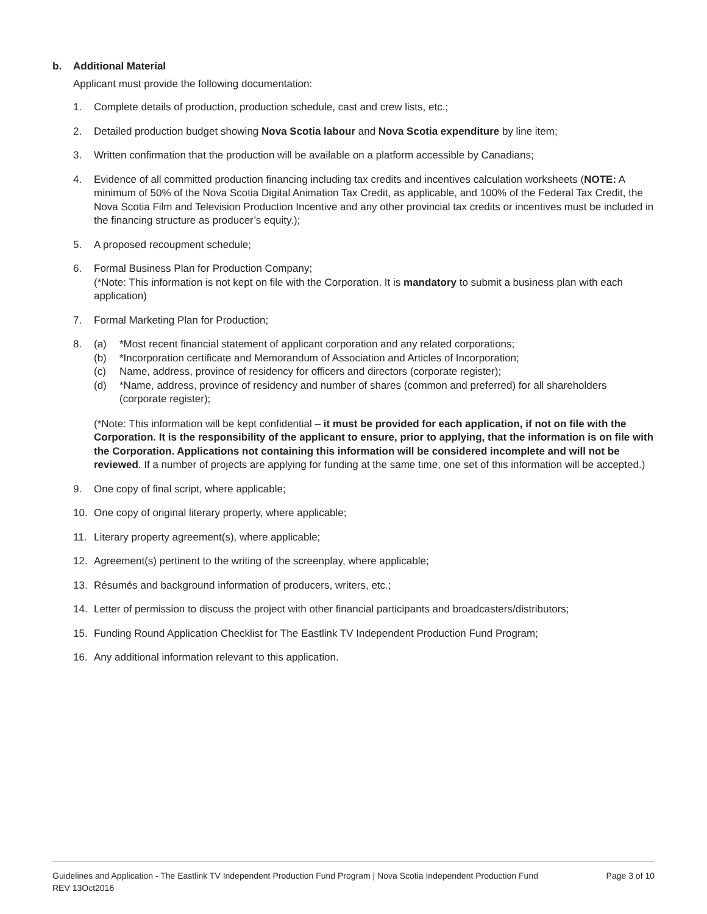b. Additional Material
Applicant must provide the following documentation:
1. Complete details of production, production schedule, cast and crew lists, etc.;
2. Detailed production budget showing Nova Scotia labour and Nova Scotia expenditure by line item;
3. Written confirmation that the production will be available on a platform accessible by Canadians;
4. Evidence of all committed production financing including tax credits and incentives calculation worksheets (NOTE: A minimum of 50% of the Nova Scotia Digital Animation Tax Credit, as applicable, and 100% of the Federal Tax Credit, the Nova Scotia Film and Television Production Incentive and any other provincial tax credits or incentives must be included in the financing structure as producer’s equity.);
5. A proposed recoupment schedule;
6. Formal Business Plan for Production Company;
(*Note: This information is not kept on file with the Corporation. It is mandatory to submit a business plan with each application)
7. Formal Marketing Plan for Production;
8. (a) *Most recent financial statement of applicant corporation and any related corporations;
(b) *Incorporation certificate and Memorandum of Association and Articles of Incorporation;
(c) Name, address, province of residency for officers and directors (corporate register);
(d) *Name, address, province of residency and number of shares (common and preferred) for all shareholders (corporate register);
(*Note: This information will be kept confidential – it must be provided for each application, if not on file with the Corporation. It is the responsibility of the applicant to ensure, prior to applying, that the information is on file with the Corporation. Applications not containing this information will be considered incomplete and will not be reviewed. If a number of projects are applying for funding at the same time, one set of this information will be accepted.)
9. One copy of final script, where applicable;
10. One copy of original literary property, where applicable;
11. Literary property agreement(s), where applicable;
12. Agreement(s) pertinent to the writing of the screenplay, where applicable;
13. Résumés and background information of producers, writers, etc.;
14. Letter of permission to discuss the project with other financial participants and broadcasters/distributors;
15. Funding Round Application Checklist for The Eastlink TV Independent Production Fund Program;
16. Any additional information relevant to this application.
Guidelines and Application - The Eastlink TV Independent Production Fund Program | Nova Scotia Independent Production Fund
REV 13Oct2016
Page 3 of 10